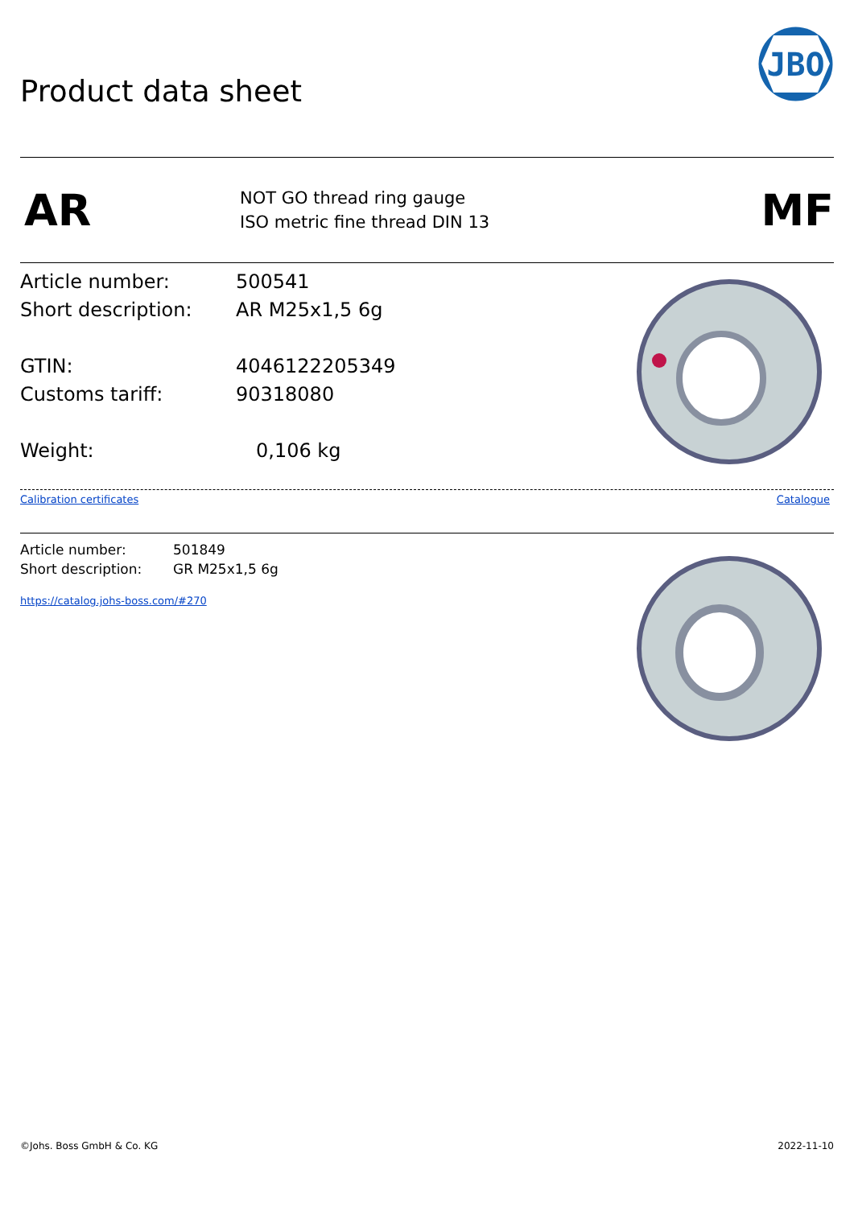JBO
Product data sheet
AR
NOT GO thread ring gauge
ISO metric fine thread DIN 13
MF
| Article number: | 500541 |
| Short description: | AR M25x1,5 6g |
| GTIN: | 4046122205349 |
| Customs tariff: | 90318080 |
| Weight: | 0,106 kg |
Calibration certificates Catalogue
| Article number: | 501849 |
| Short description: | GR M25x1,5 6g |
https://catalog.johs-boss.com/#270
©Johs. Boss GmbH & Co. KG 2022-11-10